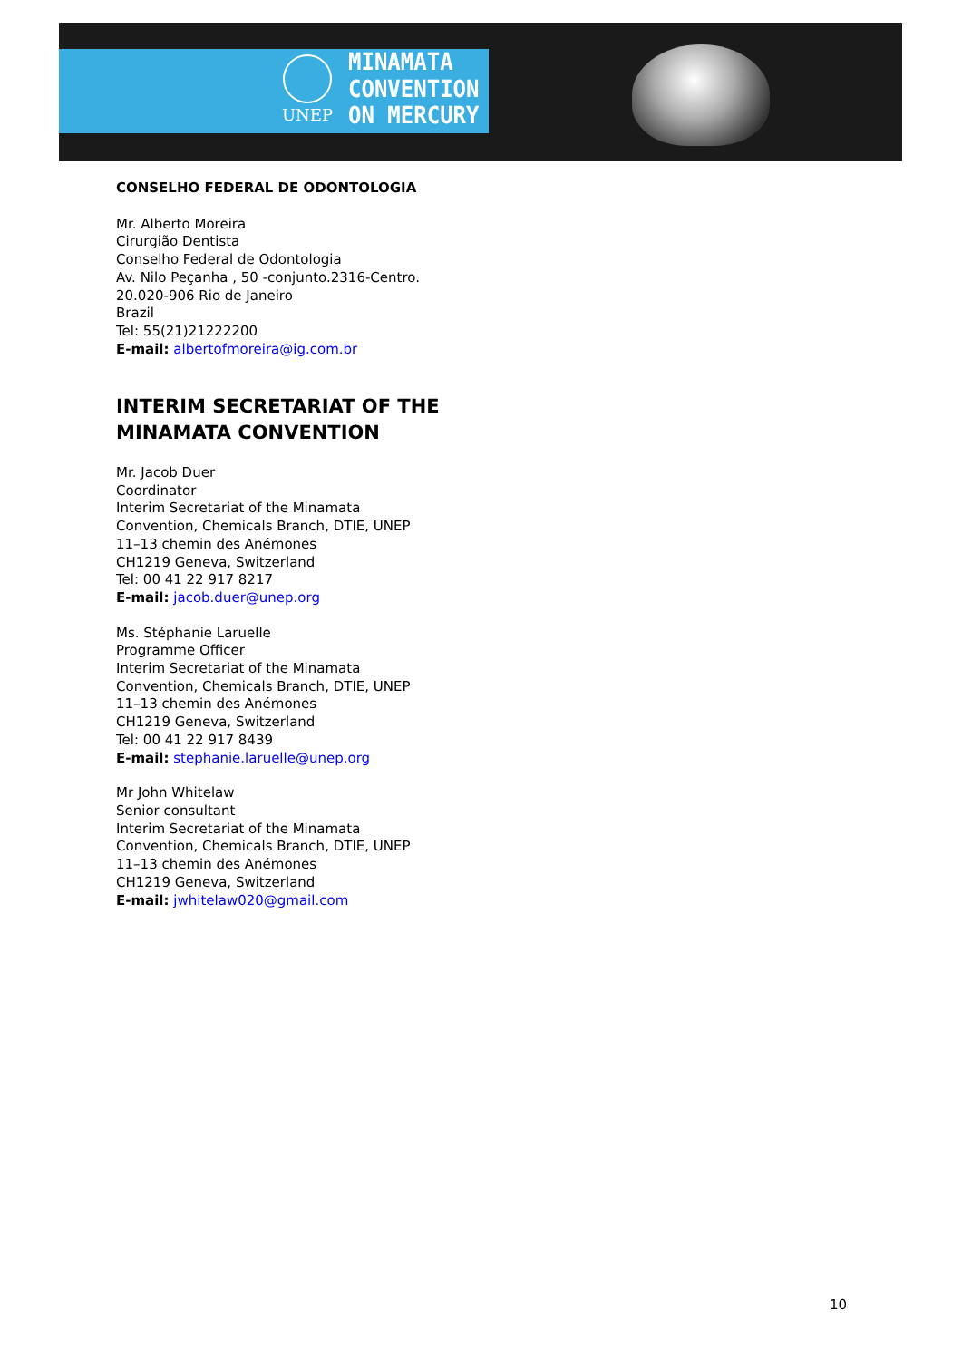UNEP
MINAMATA
CONVENTION
ON MERCURY
CONSELHO FEDERAL DE ODONTOLOGIA
Mr. Alberto Moreira
Cirurgião Dentista
Conselho Federal de Odontologia
Av. Nilo Peçanha , 50 -conjunto.2316-Centro.
20.020-906 Rio de Janeiro
Brazil
Tel: 55(21)21222200
E-mail: albertofmoreira@ig.com.br
INTERIM SECRETARIAT OF THE
MINAMATA CONVENTION
Mr. Jacob Duer
Coordinator
Interim Secretariat of the Minamata
Convention, Chemicals Branch, DTIE, UNEP
11–13 chemin des Anémones
CH1219 Geneva, Switzerland
Tel: 00 41 22 917 8217
E-mail: jacob.duer@unep.org
Ms. Stéphanie Laruelle
Programme Officer
Interim Secretariat of the Minamata
Convention, Chemicals Branch, DTIE, UNEP
11–13 chemin des Anémones
CH1219 Geneva, Switzerland
Tel: 00 41 22 917 8439
E-mail: stephanie.laruelle@unep.org
Mr John Whitelaw
Senior consultant
Interim Secretariat of the Minamata
Convention, Chemicals Branch, DTIE, UNEP
11–13 chemin des Anémones
CH1219 Geneva, Switzerland
E-mail: jwhitelaw020@gmail.com
10